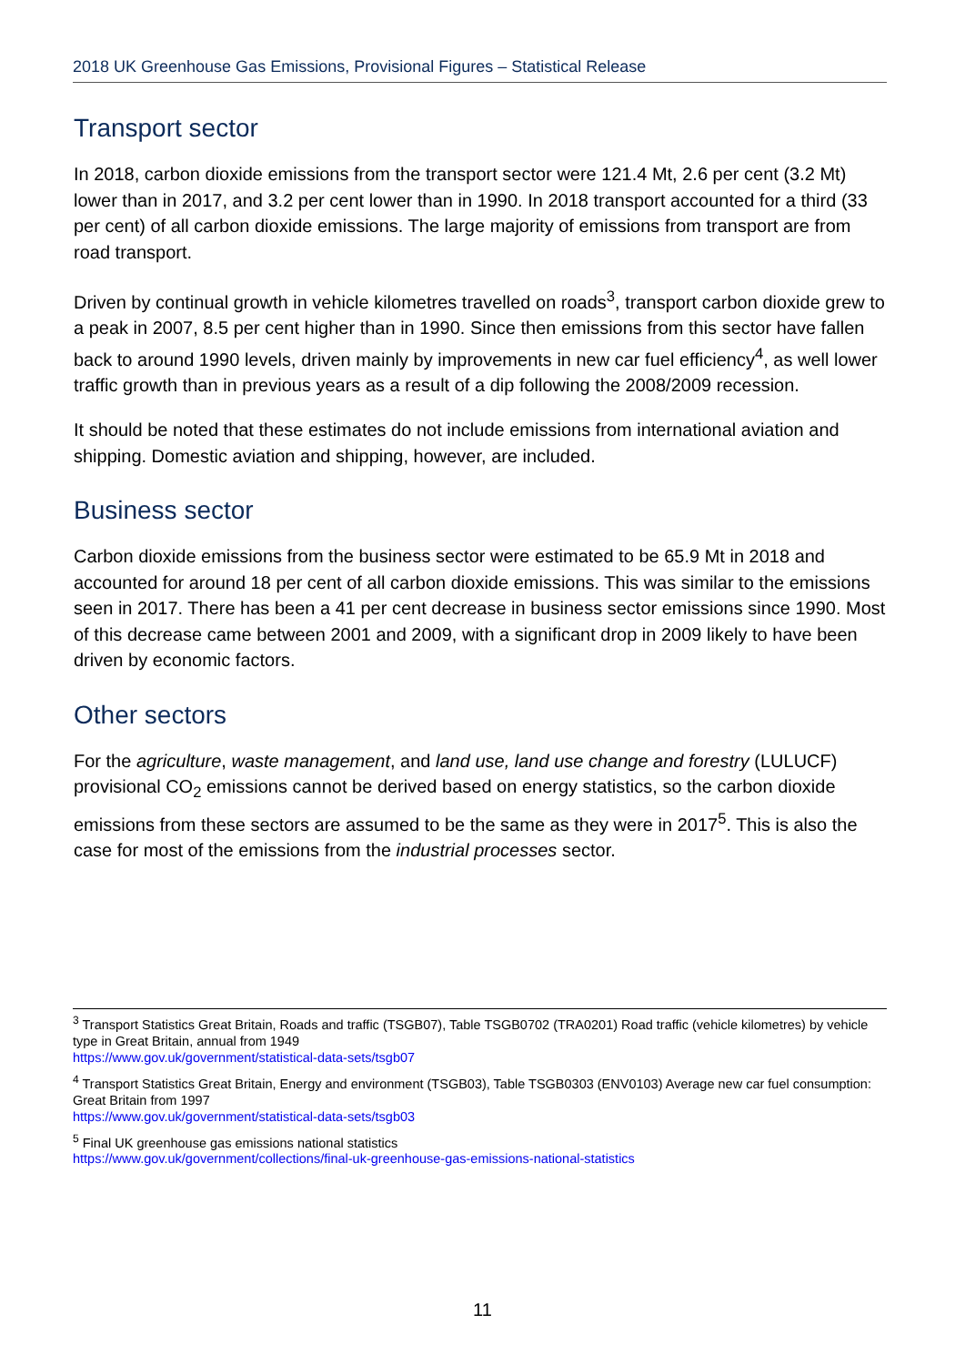2018 UK Greenhouse Gas Emissions, Provisional Figures – Statistical Release
Transport sector
In 2018, carbon dioxide emissions from the transport sector were 121.4 Mt, 2.6 per cent (3.2 Mt) lower than in 2017, and 3.2 per cent lower than in 1990. In 2018 transport accounted for a third (33 per cent) of all carbon dioxide emissions. The large majority of emissions from transport are from road transport.
Driven by continual growth in vehicle kilometres travelled on roads<sup>3</sup>, transport carbon dioxide grew to a peak in 2007, 8.5 per cent higher than in 1990. Since then emissions from this sector have fallen back to around 1990 levels, driven mainly by improvements in new car fuel efficiency<sup>4</sup>, as well lower traffic growth than in previous years as a result of a dip following the 2008/2009 recession.
It should be noted that these estimates do not include emissions from international aviation and shipping. Domestic aviation and shipping, however, are included.
Business sector
Carbon dioxide emissions from the business sector were estimated to be 65.9 Mt in 2018 and accounted for around 18 per cent of all carbon dioxide emissions. This was similar to the emissions seen in 2017. There has been a 41 per cent decrease in business sector emissions since 1990. Most of this decrease came between 2001 and 2009, with a significant drop in 2009 likely to have been driven by economic factors.
Other sectors
For the agriculture, waste management, and land use, land use change and forestry (LULUCF) provisional CO<sub>2</sub> emissions cannot be derived based on energy statistics, so the carbon dioxide emissions from these sectors are assumed to be the same as they were in 2017<sup>5</sup>. This is also the case for most of the emissions from the industrial processes sector.
<sup>3</sup> Transport Statistics Great Britain, Roads and traffic (TSGB07), Table TSGB0702 (TRA0201) Road traffic (vehicle kilometres) by vehicle type in Great Britain, annual from 1949
https://www.gov.uk/government/statistical-data-sets/tsgb07
<sup>4</sup> Transport Statistics Great Britain, Energy and environment (TSGB03), Table TSGB0303 (ENV0103) Average new car fuel consumption: Great Britain from 1997
https://www.gov.uk/government/statistical-data-sets/tsgb03
<sup>5</sup> Final UK greenhouse gas emissions national statistics
https://www.gov.uk/government/collections/final-uk-greenhouse-gas-emissions-national-statistics
11